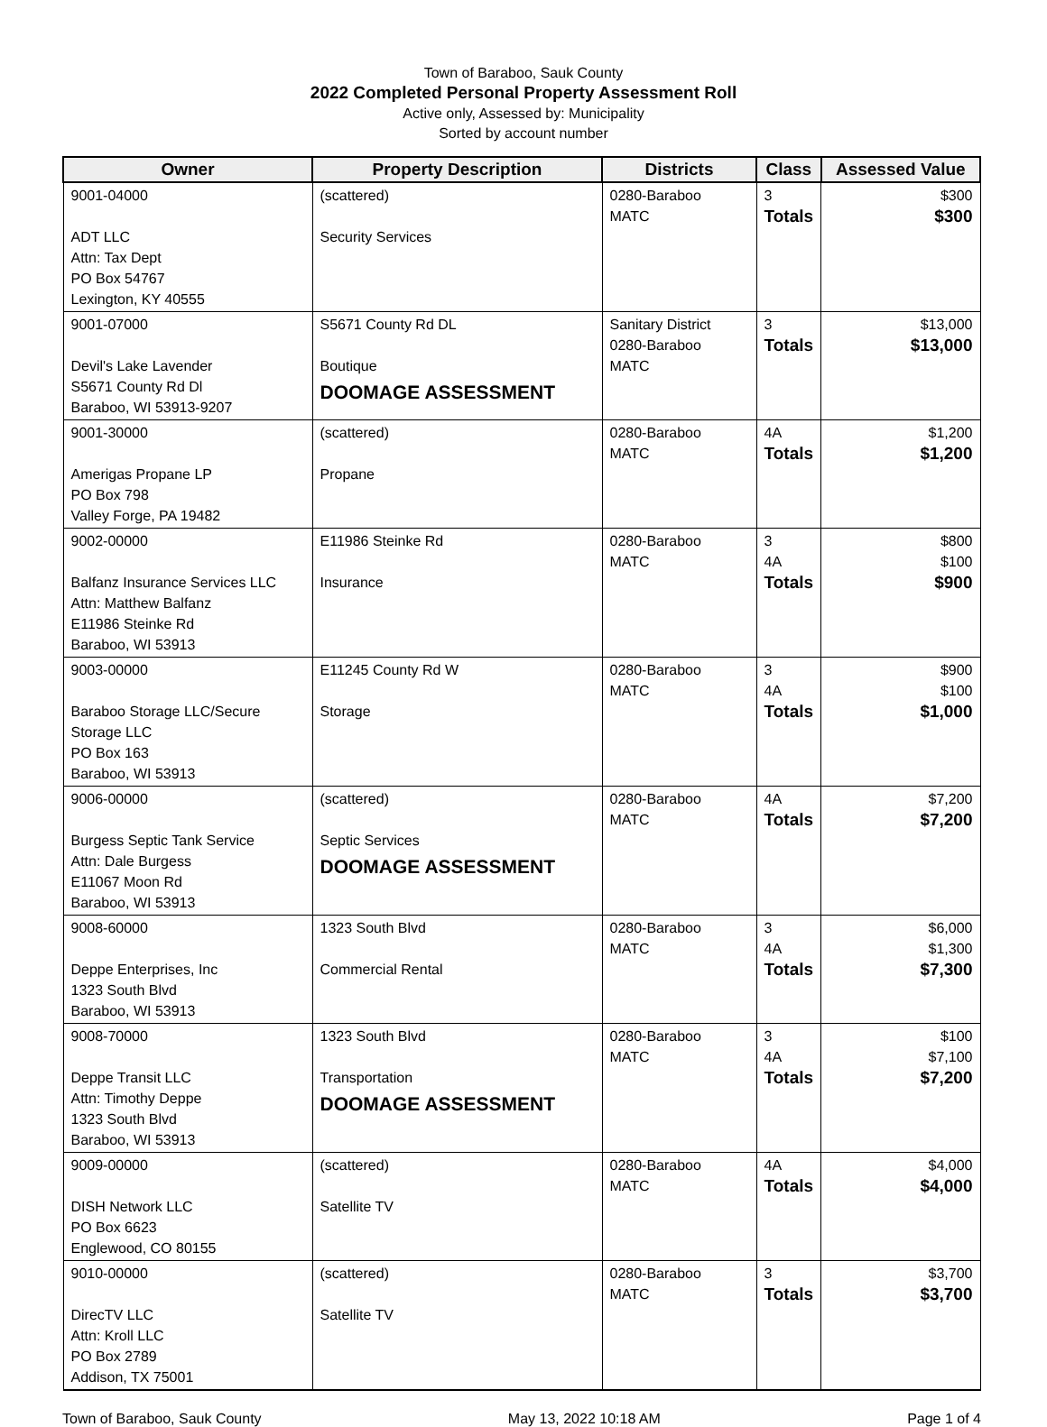Town of Baraboo, Sauk County
2022 Completed Personal Property Assessment Roll
Active only, Assessed by: Municipality
Sorted by account number
| Owner | Property Description | Districts | Class | Assessed Value |
| --- | --- | --- | --- | --- |
| 9001-04000 ADT LLC Attn: Tax Dept PO Box 54767 Lexington, KY 40555 | (scattered) Security Services | 0280-Baraboo MATC | 3 Totals | $300 $300 |
| 9001-07000 Devil's Lake Lavender S5671 County Rd Dl Baraboo, WI 53913-9207 | S5671 County Rd DL Boutique DOOMAGE ASSESSMENT | Sanitary District 0280-Baraboo MATC | 3 Totals | $13,000 $13,000 |
| 9001-30000 Amerigas Propane LP PO Box 798 Valley Forge, PA 19482 | (scattered) Propane | 0280-Baraboo MATC | 4A Totals | $1,200 $1,200 |
| 9002-00000 Balfanz Insurance Services LLC Attn: Matthew Balfanz E11986 Steinke Rd Baraboo, WI 53913 | E11986 Steinke Rd Insurance | 0280-Baraboo MATC | 3 4A Totals | $800 $100 $900 |
| 9003-00000 Baraboo Storage LLC/Secure Storage LLC PO Box 163 Baraboo, WI 53913 | E11245 County Rd W Storage | 0280-Baraboo MATC | 3 4A Totals | $900 $100 $1,000 |
| 9006-00000 Burgess Septic Tank Service Attn: Dale Burgess E11067 Moon Rd Baraboo, WI 53913 | (scattered) Septic Services DOOMAGE ASSESSMENT | 0280-Baraboo MATC | 4A Totals | $7,200 $7,200 |
| 9008-60000 Deppe Enterprises, Inc 1323 South Blvd Baraboo, WI 53913 | 1323 South Blvd Commercial Rental | 0280-Baraboo MATC | 3 4A Totals | $6,000 $1,300 $7,300 |
| 9008-70000 Deppe Transit LLC Attn: Timothy Deppe 1323 South Blvd Baraboo, WI 53913 | 1323 South Blvd Transportation DOOMAGE ASSESSMENT | 0280-Baraboo MATC | 3 4A Totals | $100 $7,100 $7,200 |
| 9009-00000 DISH Network LLC PO Box 6623 Englewood, CO 80155 | (scattered) Satellite TV | 0280-Baraboo MATC | 4A Totals | $4,000 $4,000 |
| 9010-00000 DirecTV LLC Attn: Kroll LLC PO Box 2789 Addison, TX 75001 | (scattered) Satellite TV | 0280-Baraboo MATC | 3 Totals | $3,700 $3,700 |
Town of Baraboo, Sauk County May 13, 2022 10:18 AM Page 1 of 4